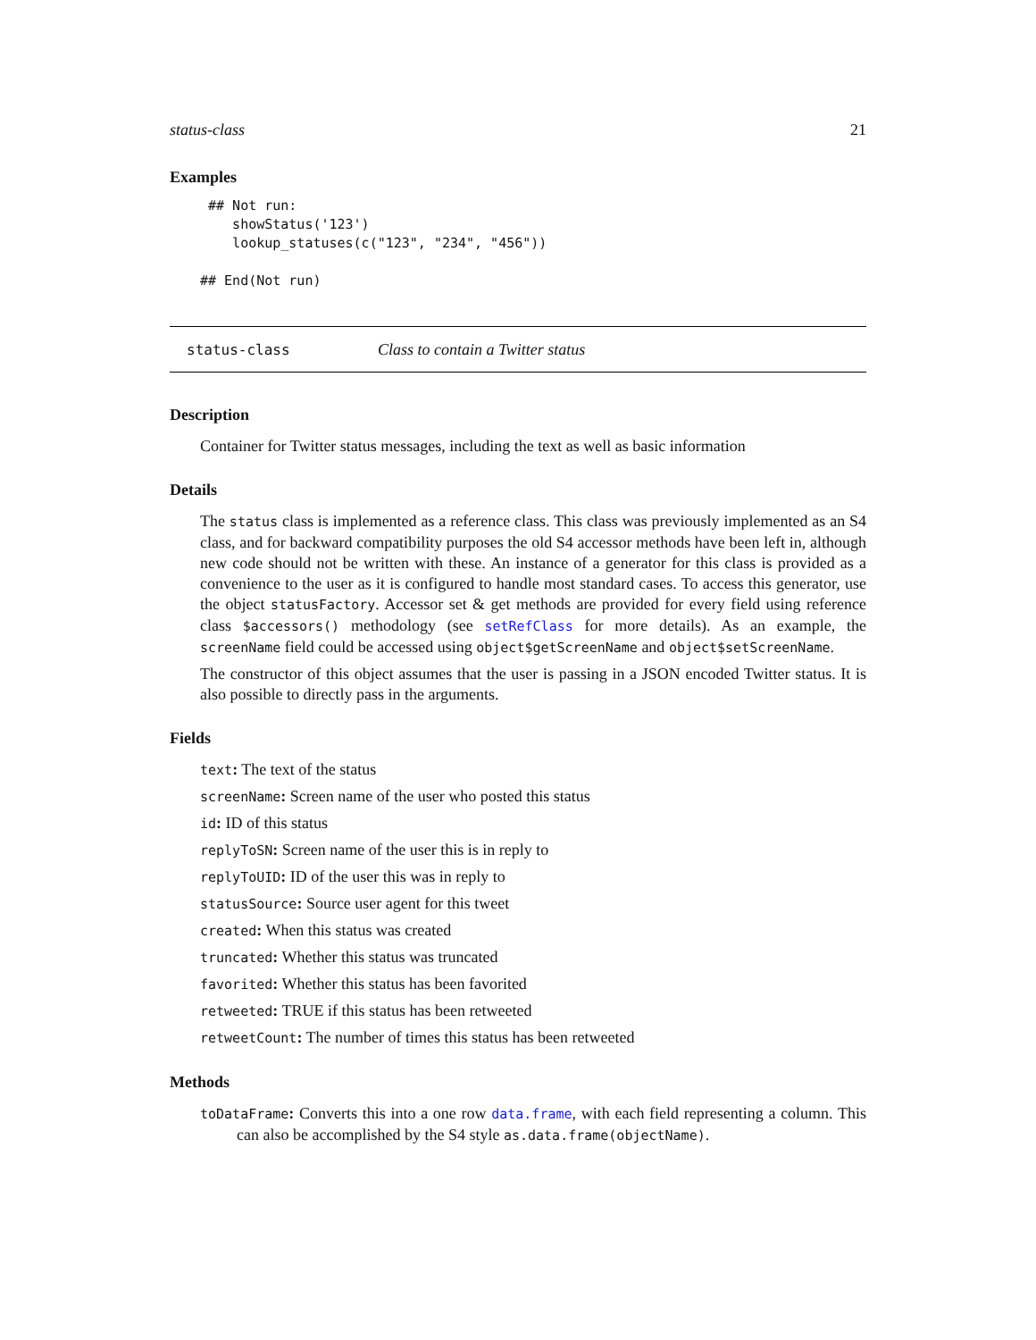status-class 21
Examples
 ## Not run:
    showStatus('123')
    lookup_statuses(c("123", "234", "456"))

## End(Not run)
status-class Class to contain a Twitter status
Description
Container for Twitter status messages, including the text as well as basic information
Details
The status class is implemented as a reference class. This class was previously implemented as an S4 class, and for backward compatibility purposes the old S4 accessor methods have been left in, although new code should not be written with these. An instance of a generator for this class is provided as a convenience to the user as it is configured to handle most standard cases. To access this generator, use the object statusFactory. Accessor set & get methods are provided for every field using reference class $accessors() methodology (see setRefClass for more details). As an example, the screenName field could be accessed using object$getScreenName and object$setScreenName.
The constructor of this object assumes that the user is passing in a JSON encoded Twitter status. It is also possible to directly pass in the arguments.
Fields
text: The text of the status
screenName: Screen name of the user who posted this status
id: ID of this status
replyToSN: Screen name of the user this is in reply to
replyToUID: ID of the user this was in reply to
statusSource: Source user agent for this tweet
created: When this status was created
truncated: Whether this status was truncated
favorited: Whether this status has been favorited
retweeted: TRUE if this status has been retweeted
retweetCount: The number of times this status has been retweeted
Methods
toDataFrame: Converts this into a one row data.frame, with each field representing a column. This can also be accomplished by the S4 style as.data.frame(objectName).